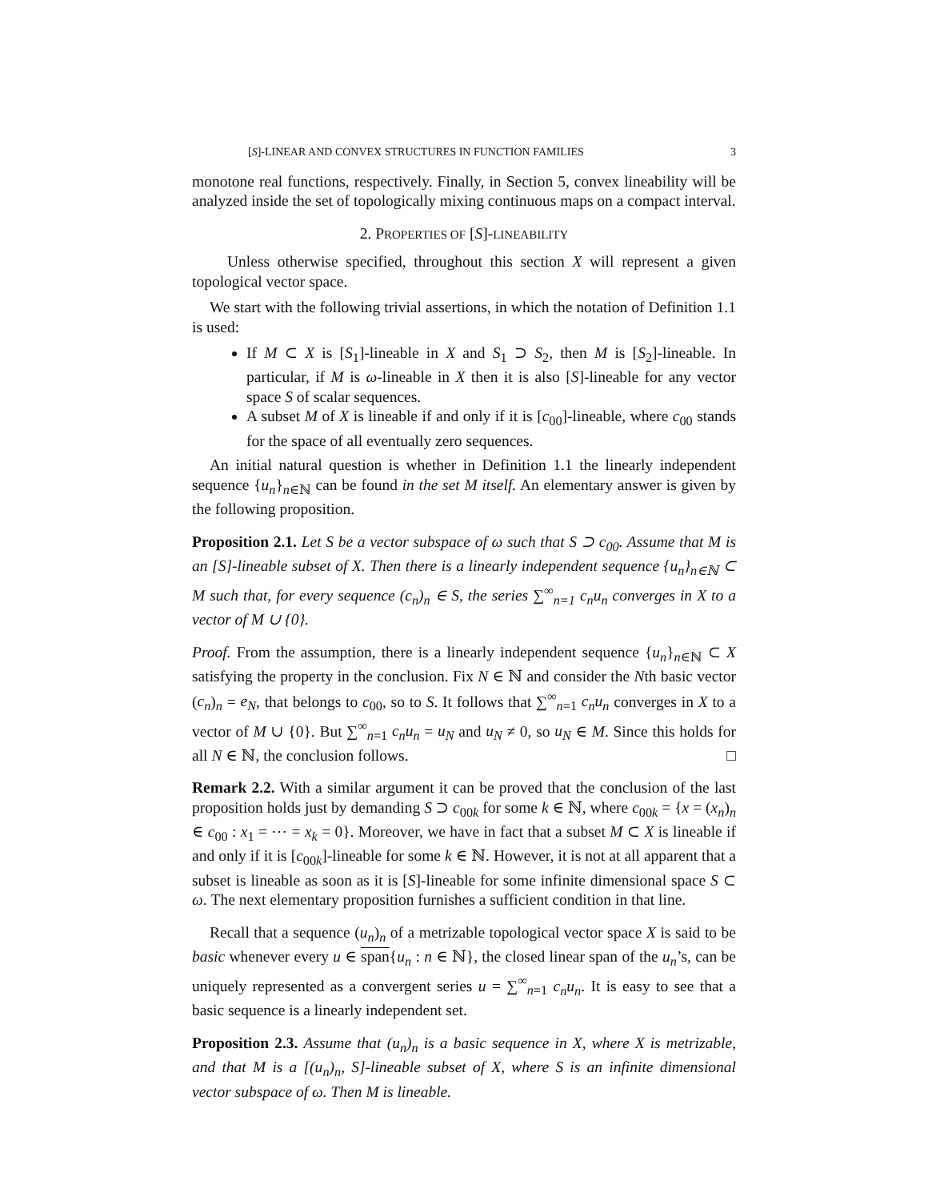[S]-LINEAR AND CONVEX STRUCTURES IN FUNCTION FAMILIES 3
monotone real functions, respectively. Finally, in Section 5, convex lineability will be analyzed inside the set of topologically mixing continuous maps on a compact interval.
2. PROPERTIES OF [S]-LINEABILITY
Unless otherwise specified, throughout this section X will represent a given topological vector space.
We start with the following trivial assertions, in which the notation of Definition 1.1 is used:
If M ⊂ X is [S<sub>1</sub>]-lineable in X and S<sub>1</sub> ⊃ S<sub>2</sub>, then M is [S<sub>2</sub>]-lineable. In particular, if M is ω-lineable in X then it is also [S]-lineable for any vector space S of scalar sequences.
A subset M of X is lineable if and only if it is [c<sub>00</sub>]-lineable, where c<sub>00</sub> stands for the space of all eventually zero sequences.
An initial natural question is whether in Definition 1.1 the linearly independent sequence {u<sub>n</sub>}<sub>n∈ℕ</sub> can be found in the set M itself. An elementary answer is given by the following proposition.
Proposition 2.1. Let S be a vector subspace of ω such that S ⊃ c<sub>00</sub>. Assume that M is an [S]-lineable subset of X. Then there is a linearly independent sequence {u<sub>n</sub>}<sub>n∈ℕ</sub> ⊂ M such that, for every sequence (c<sub>n</sub>)<sub>n</sub> ∈ S, the series ∑<sup>∞</sup><sub>n=1</sub> c<sub>n</sub>u<sub>n</sub> converges in X to a vector of M ∪ {0}.
Proof. From the assumption, there is a linearly independent sequence {u<sub>n</sub>}<sub>n∈ℕ</sub> ⊂ X satisfying the property in the conclusion. Fix N ∈ ℕ and consider the Nth basic vector (c<sub>n</sub>)<sub>n</sub> = e<sub>N</sub>, that belongs to c<sub>00</sub>, so to S. It follows that ∑<sup>∞</sup><sub>n=1</sub> c<sub>n</sub>u<sub>n</sub> converges in X to a vector of M ∪ {0}. But ∑<sup>∞</sup><sub>n=1</sub> c<sub>n</sub>u<sub>n</sub> = u<sub>N</sub> and u<sub>N</sub> ≠ 0, so u<sub>N</sub> ∈ M. Since this holds for all N ∈ ℕ, the conclusion follows. □
Remark 2.2. With a similar argument it can be proved that the conclusion of the last proposition holds just by demanding S ⊃ c<sub>00k</sub> for some k ∈ ℕ, where c<sub>00k</sub> = {x = (x<sub>n</sub>)<sub>n</sub> ∈ c<sub>00</sub> : x<sub>1</sub> = ⋯ = x<sub>k</sub> = 0}. Moreover, we have in fact that a subset M ⊂ X is lineable if and only if it is [c<sub>00k</sub>]-lineable for some k ∈ ℕ. However, it is not at all apparent that a subset is lineable as soon as it is [S]-lineable for some infinite dimensional space S ⊂ ω. The next elementary proposition furnishes a sufficient condition in that line.
Recall that a sequence (u<sub>n</sub>)<sub>n</sub> of a metrizable topological vector space X is said to be basic whenever every u ∈ span{u<sub>n</sub> : n ∈ ℕ}, the closed linear span of the u<sub>n</sub>’s, can be uniquely represented as a convergent series u = ∑<sup>∞</sup><sub>n=1</sub> c<sub>n</sub>u<sub>n</sub>. It is easy to see that a basic sequence is a linearly independent set.
Proposition 2.3. Assume that (u<sub>n</sub>)<sub>n</sub> is a basic sequence in X, where X is metrizable, and that M is a [(u<sub>n</sub>)<sub>n</sub>, S]-lineable subset of X, where S is an infinite dimensional vector subspace of ω. Then M is lineable.